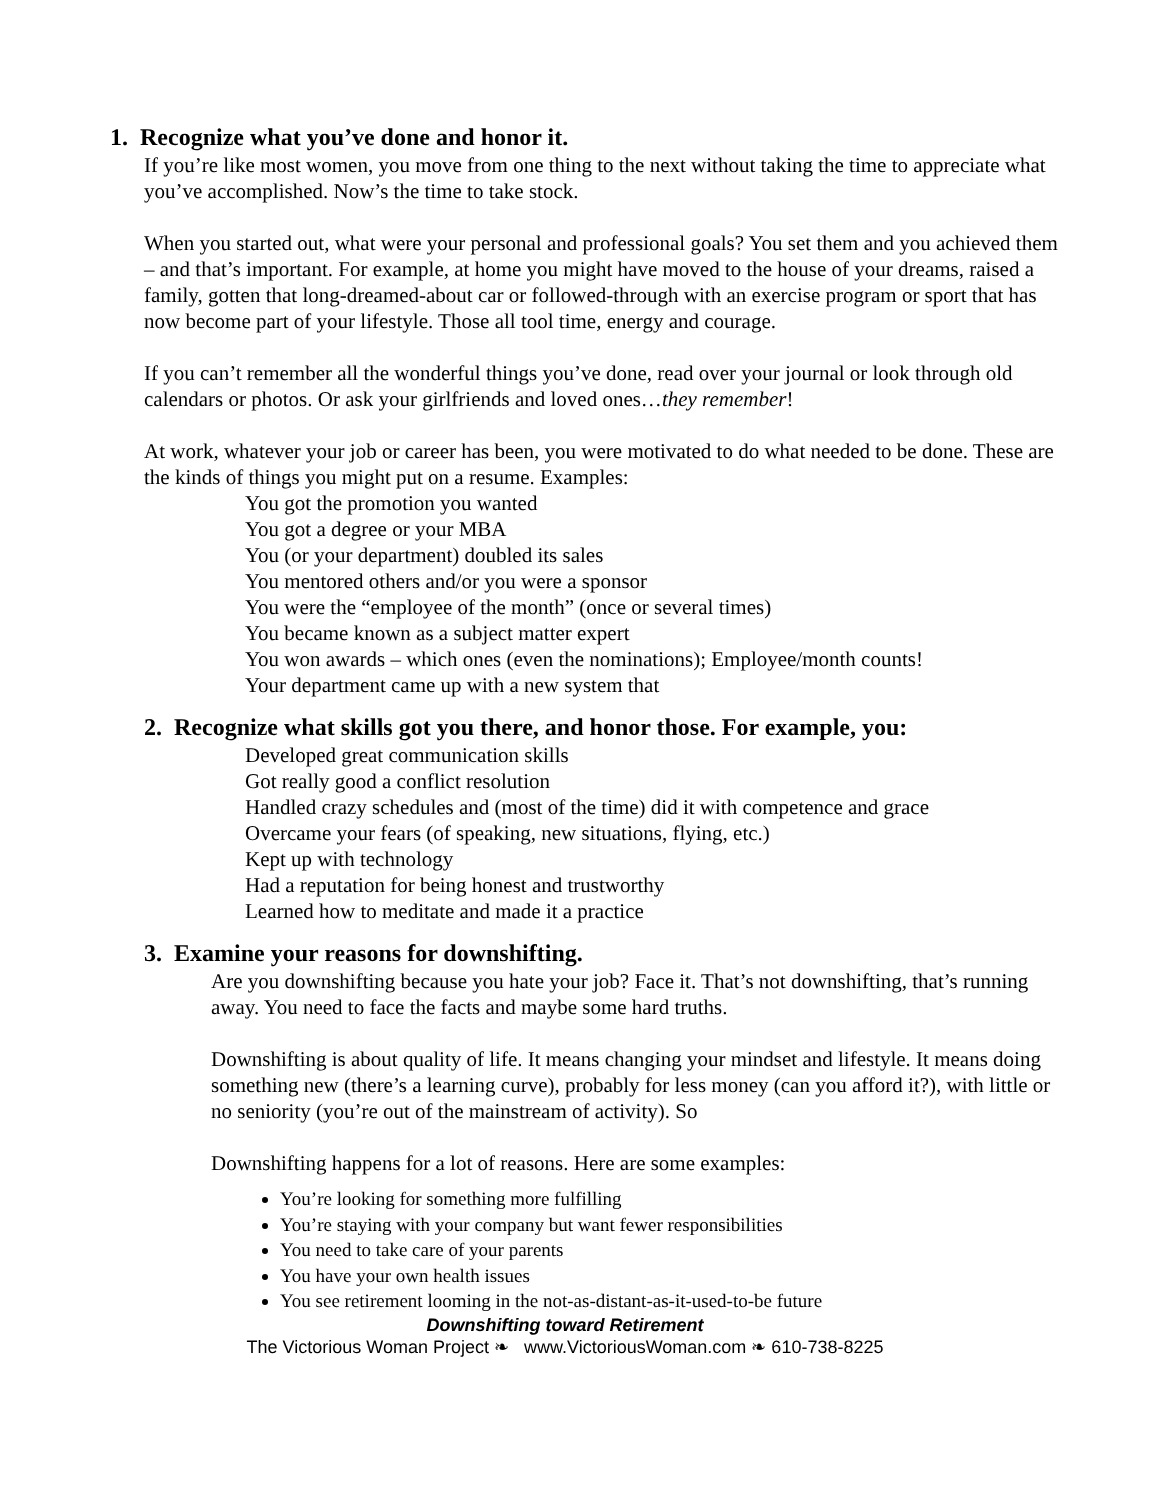1. Recognize what you’ve done and honor it.
If you’re like most women, you move from one thing to the next without taking the time to appreciate what you’ve accomplished. Now’s the time to take stock.
When you started out, what were your personal and professional goals? You set them and you achieved them – and that’s important. For example, at home you might have moved to the house of your dreams, raised a family, gotten that long-dreamed-about car or followed-through with an exercise program or sport that has now become part of your lifestyle. Those all tool time, energy and courage.
If you can’t remember all the wonderful things you’ve done, read over your journal or look through old calendars or photos. Or ask your girlfriends and loved ones…they remember!
At work, whatever your job or career has been, you were motivated to do what needed to be done. These are the kinds of things you might put on a resume. Examples:
You got the promotion you wanted
You got a degree or your MBA
You (or your department) doubled its sales
You mentored others and/or you were a sponsor
You were the “employee of the month” (once or several times)
You became known as a subject matter expert
You won awards – which ones (even the nominations); Employee/month counts!
Your department came up with a new system that
2. Recognize what skills got you there, and honor those. For example, you:
Developed great communication skills
Got really good a conflict resolution
Handled crazy schedules and (most of the time) did it with competence and grace
Overcame your fears (of speaking, new situations, flying, etc.)
Kept up with technology
Had a reputation for being honest and trustworthy
Learned how to meditate and made it a practice
3. Examine your reasons for downshifting.
Are you downshifting because you hate your job? Face it. That’s not downshifting, that’s running away. You need to face the facts and maybe some hard truths.
Downshifting is about quality of life. It means changing your mindset and lifestyle. It means doing something new (there’s a learning curve), probably for less money (can you afford it?), with little or no seniority (you’re out of the mainstream of activity). So
Downshifting happens for a lot of reasons. Here are some examples:
You’re looking for something more fulfilling
You’re staying with your company but want fewer responsibilities
You need to take care of your parents
You have your own health issues
You see retirement looming in the not-as-distant-as-it-used-to-be future
Downshifting toward Retirement
The Victorious Woman Project ❧ www.VictoriousWoman.com ❧ 610-738-8225